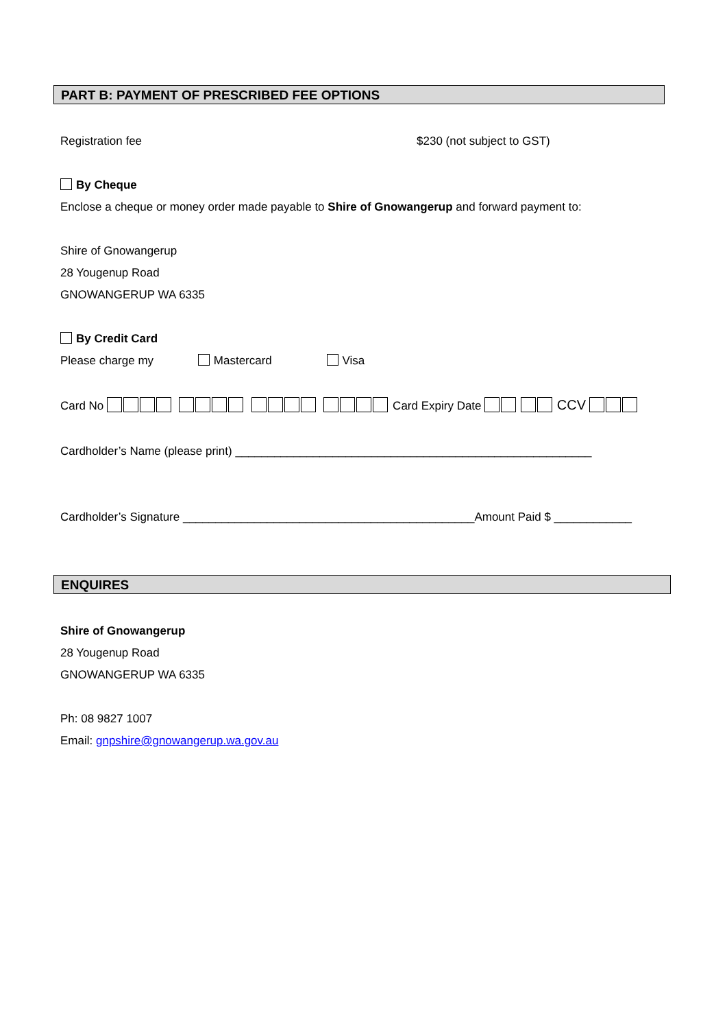PART B: PAYMENT OF PRESCRIBED FEE OPTIONS
Registration fee $230 (not subject to GST)
By Cheque
Enclose a cheque or money order made payable to Shire of Gnowangerup and forward payment to:
Shire of Gnowangerup
28 Yougenup Road
GNOWANGERUP WA 6335
By Credit Card
Please charge my Mastercard Visa
Card No Card Expiry Date CCV
Cardholder’s Name (please print) _______________________________________________________
Cardholder’s Signature _____________________________________________Amount Paid $ ____________
ENQUIRES
Shire of Gnowangerup
28 Yougenup Road
GNOWANGERUP WA 6335
Ph: 08 9827 1007
Email: gnpshire@gnowangerup.wa.gov.au